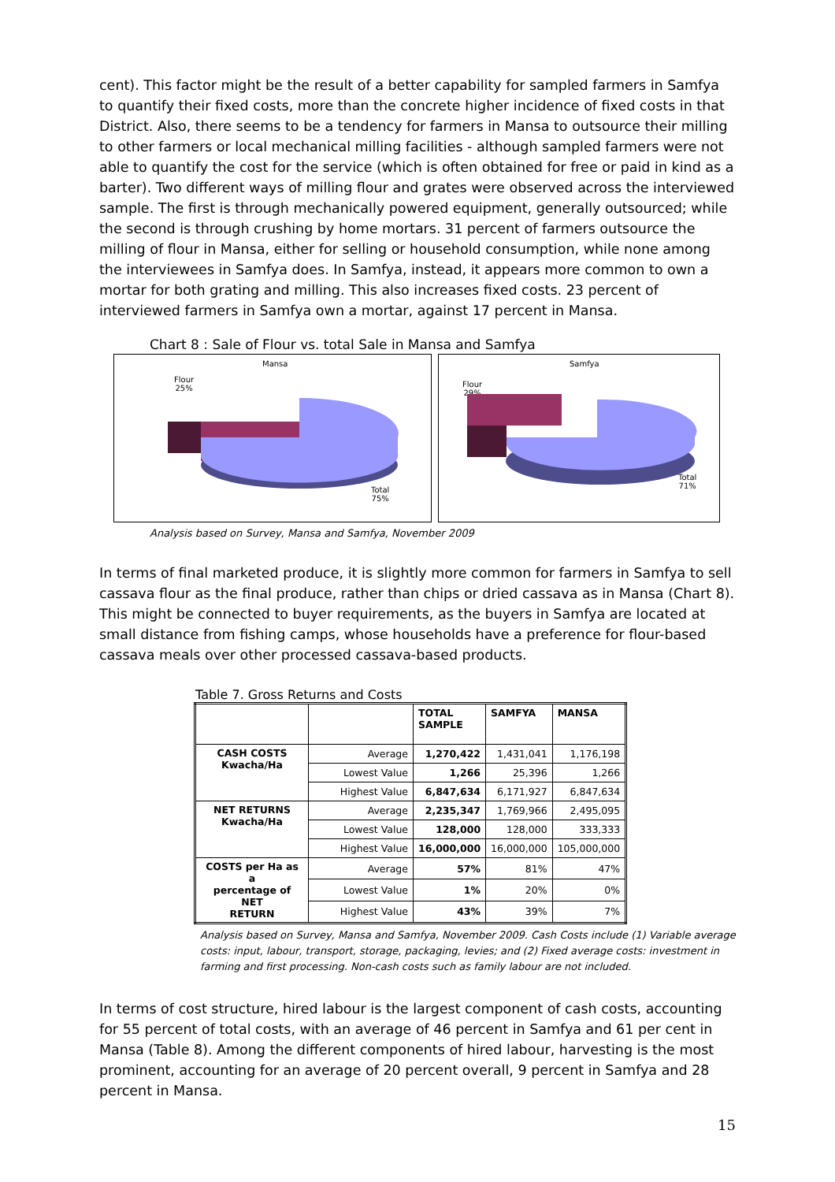cent). This factor might be the result of a better capability for sampled farmers in Samfya to quantify their fixed costs, more than the concrete higher incidence of fixed costs in that District. Also, there seems to be a tendency for farmers in Mansa to outsource their milling to other farmers or local mechanical milling facilities - although sampled farmers were not able to quantify the cost for the service (which is often obtained for free or paid in kind as a barter). Two different ways of milling flour and grates were observed across the interviewed sample. The first is through mechanically powered equipment, generally outsourced; while the second is through crushing by home mortars. 31 percent of farmers outsource the milling of flour in Mansa, either for selling or household consumption, while none among the interviewees in Samfya does. In Samfya, instead, it appears more common to own a mortar for both grating and milling. This also increases fixed costs. 23 percent of interviewed farmers in Samfya own a mortar, against 17 percent in Mansa.
Chart 8 : Sale of Flour vs. total Sale in Mansa and Samfya
Mansa
Flour
25%
Total
75%
Samfya
Flour
29%
Total
71%
Analysis based on Survey, Mansa and Samfya, November 2009
In terms of final marketed produce, it is slightly more common for farmers in Samfya to sell cassava flour as the final produce, rather than chips or dried cassava as in Mansa (Chart 8). This might be connected to buyer requirements, as the buyers in Samfya are located at small distance from fishing camps, whose households have a preference for flour-based cassava meals over other processed cassava-based products.
Table 7. Gross Returns and Costs
| | | TOTAL SAMPLE | SAMFYA | MANSA |
| --- | --- | --- | --- | --- |
| CASH COSTS Kwacha/Ha | Average | 1,270,422 | 1,431,041 | 1,176,198 |
| | Lowest Value | 1,266 | 25,396 | 1,266 |
| | Highest Value | 6,847,634 | 6,171,927 | 6,847,634 |
| NET RETURNS Kwacha/Ha | Average | 2,235,347 | 1,769,966 | 2,495,095 |
| | Lowest Value | 128,000 | 128,000 | 333,333 |
| | Highest Value | 16,000,000 | 16,000,000 | 105,000,000 |
| COSTS per Ha as a percentage of NET RETURN | Average | 57% | 81% | 47% |
| | Lowest Value | 1% | 20% | 0% |
| | Highest Value | 43% | 39% | 7% |
Analysis based on Survey, Mansa and Samfya, November 2009. Cash Costs include (1) Variable average costs: input, labour, transport, storage, packaging, levies; and (2) Fixed average costs: investment in farming and first processing. Non-cash costs such as family labour are not included.
In terms of cost structure, hired labour is the largest component of cash costs, accounting for 55 percent of total costs, with an average of 46 percent in Samfya and 61 per cent in Mansa (Table 8). Among the different components of hired labour, harvesting is the most prominent, accounting for an average of 20 percent overall, 9 percent in Samfya and 28 percent in Mansa.
15